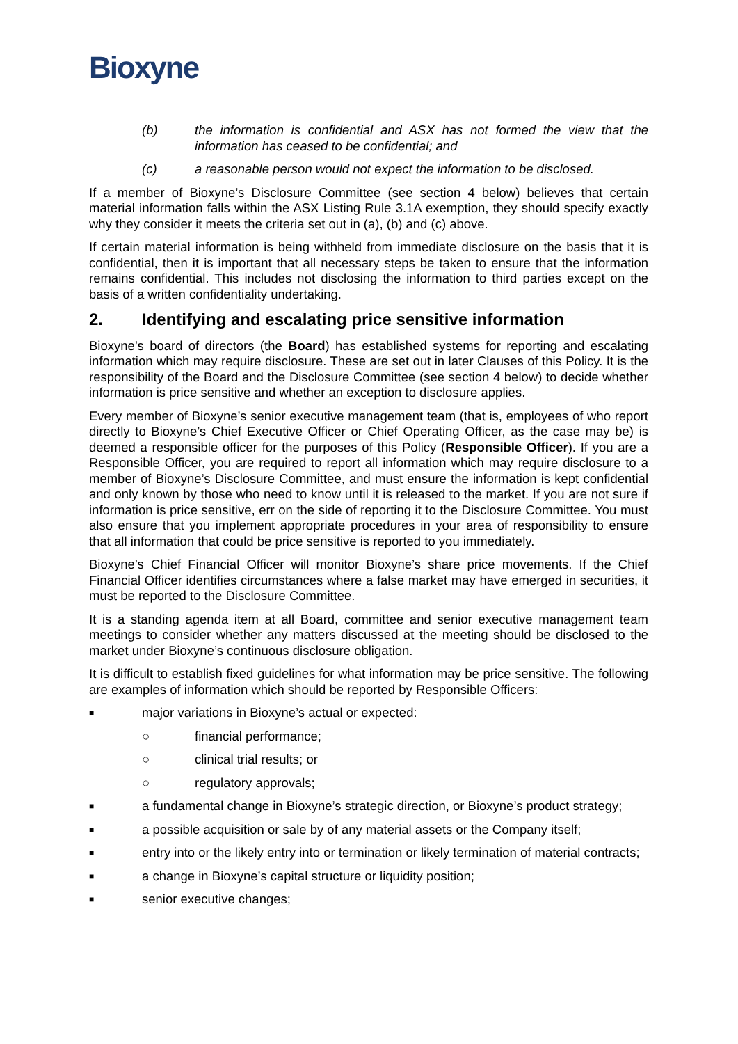Bioxyne
(b) the information is confidential and ASX has not formed the view that the information has ceased to be confidential; and
(c) a reasonable person would not expect the information to be disclosed.
If a member of Bioxyne’s Disclosure Committee (see section 4 below) believes that certain material information falls within the ASX Listing Rule 3.1A exemption, they should specify exactly why they consider it meets the criteria set out in (a), (b) and (c) above.
If certain material information is being withheld from immediate disclosure on the basis that it is confidential, then it is important that all necessary steps be taken to ensure that the information remains confidential. This includes not disclosing the information to third parties except on the basis of a written confidentiality undertaking.
2. Identifying and escalating price sensitive information
Bioxyne’s board of directors (the Board) has established systems for reporting and escalating information which may require disclosure. These are set out in later Clauses of this Policy. It is the responsibility of the Board and the Disclosure Committee (see section 4 below) to decide whether information is price sensitive and whether an exception to disclosure applies.
Every member of Bioxyne’s senior executive management team (that is, employees of who report directly to Bioxyne’s Chief Executive Officer or Chief Operating Officer, as the case may be) is deemed a responsible officer for the purposes of this Policy (Responsible Officer). If you are a Responsible Officer, you are required to report all information which may require disclosure to a member of Bioxyne’s Disclosure Committee, and must ensure the information is kept confidential and only known by those who need to know until it is released to the market. If you are not sure if information is price sensitive, err on the side of reporting it to the Disclosure Committee. You must also ensure that you implement appropriate procedures in your area of responsibility to ensure that all information that could be price sensitive is reported to you immediately.
Bioxyne’s Chief Financial Officer will monitor Bioxyne’s share price movements. If the Chief Financial Officer identifies circumstances where a false market may have emerged in securities, it must be reported to the Disclosure Committee.
It is a standing agenda item at all Board, committee and senior executive management team meetings to consider whether any matters discussed at the meeting should be disclosed to the market under Bioxyne’s continuous disclosure obligation.
It is difficult to establish fixed guidelines for what information may be price sensitive. The following are examples of information which should be reported by Responsible Officers:
■ major variations in Bioxyne’s actual or expected:
○ financial performance;
○ clinical trial results; or
○ regulatory approvals;
■ a fundamental change in Bioxyne’s strategic direction, or Bioxyne’s product strategy;
■ a possible acquisition or sale by of any material assets or the Company itself;
■ entry into or the likely entry into or termination or likely termination of material contracts;
■ a change in Bioxyne’s capital structure or liquidity position;
■ senior executive changes;